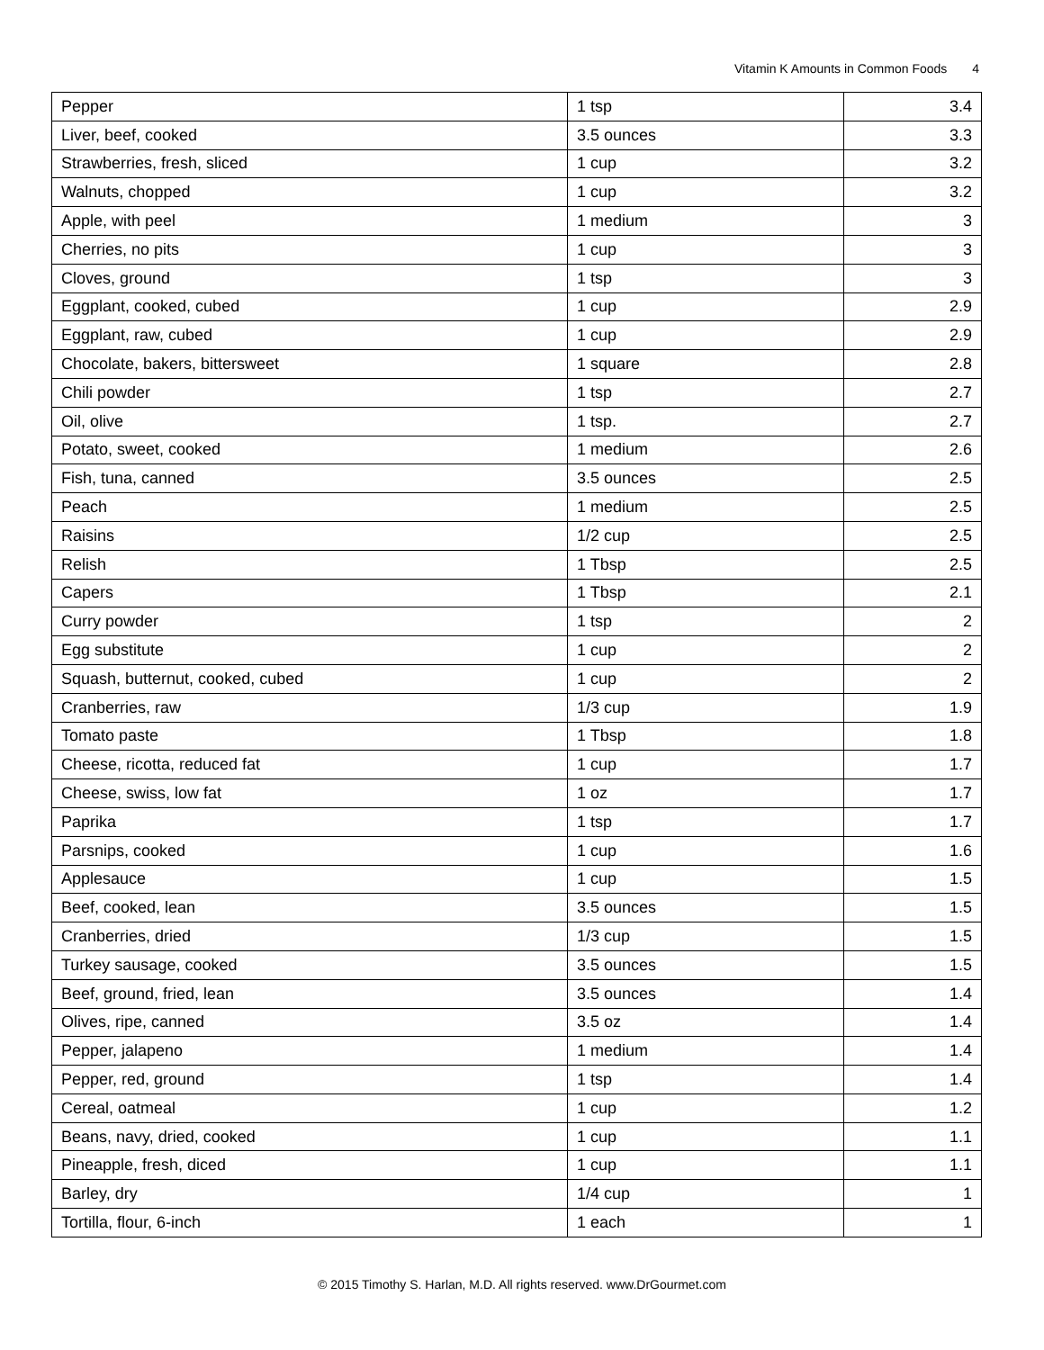Vitamin K Amounts in Common Foods 4
| Pepper | 1 tsp | 3.4 |
| Liver, beef, cooked | 3.5 ounces | 3.3 |
| Strawberries, fresh, sliced | 1 cup | 3.2 |
| Walnuts, chopped | 1 cup | 3.2 |
| Apple, with peel | 1 medium | 3 |
| Cherries, no pits | 1 cup | 3 |
| Cloves, ground | 1 tsp | 3 |
| Eggplant, cooked, cubed | 1 cup | 2.9 |
| Eggplant, raw, cubed | 1 cup | 2.9 |
| Chocolate, bakers, bittersweet | 1 square | 2.8 |
| Chili powder | 1 tsp | 2.7 |
| Oil, olive | 1 tsp. | 2.7 |
| Potato, sweet, cooked | 1 medium | 2.6 |
| Fish, tuna, canned | 3.5 ounces | 2.5 |
| Peach | 1 medium | 2.5 |
| Raisins | 1/2 cup | 2.5 |
| Relish | 1 Tbsp | 2.5 |
| Capers | 1 Tbsp | 2.1 |
| Curry powder | 1 tsp | 2 |
| Egg substitute | 1 cup | 2 |
| Squash, butternut, cooked, cubed | 1 cup | 2 |
| Cranberries, raw | 1/3 cup | 1.9 |
| Tomato paste | 1 Tbsp | 1.8 |
| Cheese, ricotta, reduced fat | 1 cup | 1.7 |
| Cheese, swiss, low fat | 1 oz | 1.7 |
| Paprika | 1 tsp | 1.7 |
| Parsnips, cooked | 1 cup | 1.6 |
| Applesauce | 1 cup | 1.5 |
| Beef, cooked, lean | 3.5 ounces | 1.5 |
| Cranberries, dried | 1/3 cup | 1.5 |
| Turkey sausage, cooked | 3.5 ounces | 1.5 |
| Beef, ground, fried, lean | 3.5 ounces | 1.4 |
| Olives, ripe, canned | 3.5 oz | 1.4 |
| Pepper, jalapeno | 1 medium | 1.4 |
| Pepper, red, ground | 1 tsp | 1.4 |
| Cereal, oatmeal | 1 cup | 1.2 |
| Beans, navy, dried, cooked | 1 cup | 1.1 |
| Pineapple, fresh, diced | 1 cup | 1.1 |
| Barley, dry | 1/4 cup | 1 |
| Tortilla, flour, 6-inch | 1 each | 1 |
© 2015 Timothy S. Harlan, M.D. All rights reserved. www.DrGourmet.com